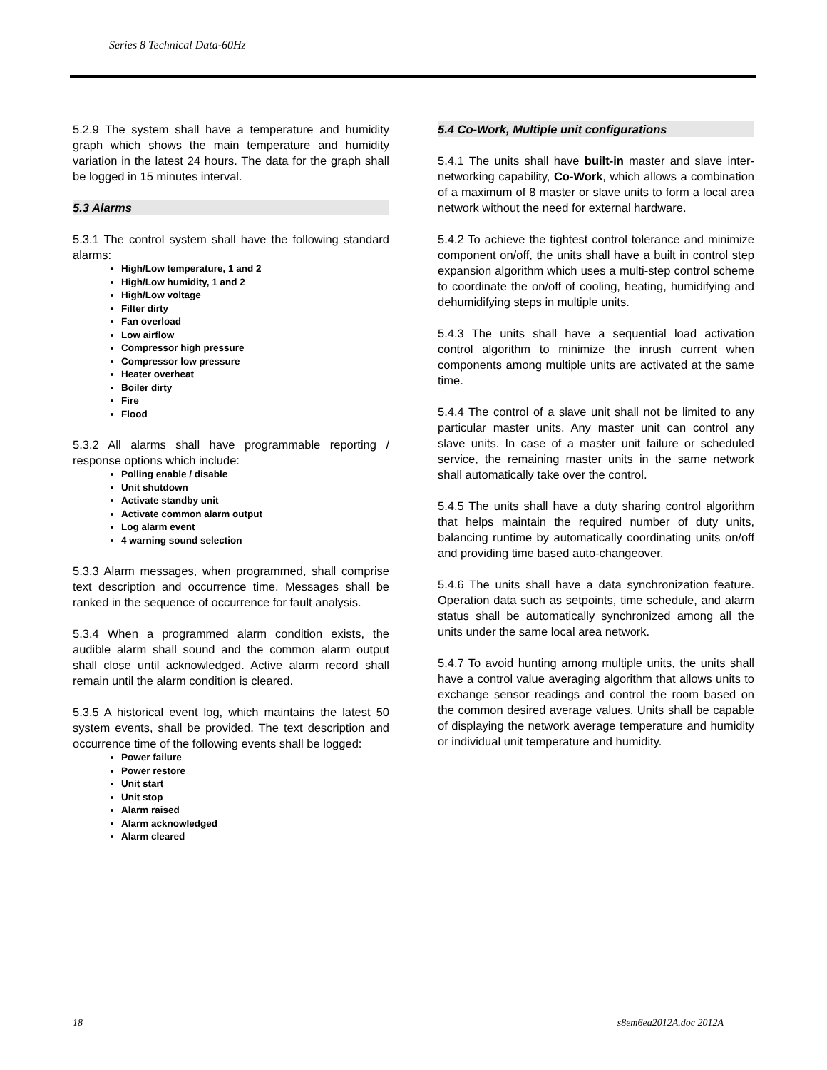Series 8 Technical Data-60Hz
5.2.9 The system shall have a temperature and humidity graph which shows the main temperature and humidity variation in the latest 24 hours. The data for the graph shall be logged in 15 minutes interval.
5.3 Alarms
5.3.1 The control system shall have the following standard alarms:
High/Low temperature, 1 and 2
High/Low humidity, 1 and 2
High/Low voltage
Filter dirty
Fan overload
Low airflow
Compressor high pressure
Compressor low pressure
Heater overheat
Boiler dirty
Fire
Flood
5.3.2 All alarms shall have programmable reporting / response options which include:
Polling enable / disable
Unit shutdown
Activate standby unit
Activate common alarm output
Log alarm event
4 warning sound selection
5.3.3 Alarm messages, when programmed, shall comprise text description and occurrence time. Messages shall be ranked in the sequence of occurrence for fault analysis.
5.3.4 When a programmed alarm condition exists, the audible alarm shall sound and the common alarm output shall close until acknowledged. Active alarm record shall remain until the alarm condition is cleared.
5.3.5 A historical event log, which maintains the latest 50 system events, shall be provided. The text description and occurrence time of the following events shall be logged:
Power failure
Power restore
Unit start
Unit stop
Alarm raised
Alarm acknowledged
Alarm cleared
5.4 Co-Work, Multiple unit configurations
5.4.1 The units shall have built-in master and slave inter-networking capability, Co-Work, which allows a combination of a maximum of 8 master or slave units to form a local area network without the need for external hardware.
5.4.2 To achieve the tightest control tolerance and minimize component on/off, the units shall have a built in control step expansion algorithm which uses a multi-step control scheme to coordinate the on/off of cooling, heating, humidifying and dehumidifying steps in multiple units.
5.4.3 The units shall have a sequential load activation control algorithm to minimize the inrush current when components among multiple units are activated at the same time.
5.4.4 The control of a slave unit shall not be limited to any particular master units. Any master unit can control any slave units. In case of a master unit failure or scheduled service, the remaining master units in the same network shall automatically take over the control.
5.4.5 The units shall have a duty sharing control algorithm that helps maintain the required number of duty units, balancing runtime by automatically coordinating units on/off and providing time based auto-changeover.
5.4.6 The units shall have a data synchronization feature. Operation data such as setpoints, time schedule, and alarm status shall be automatically synchronized among all the units under the same local area network.
5.4.7 To avoid hunting among multiple units, the units shall have a control value averaging algorithm that allows units to exchange sensor readings and control the room based on the common desired average values. Units shall be capable of displaying the network average temperature and humidity or individual unit temperature and humidity.
18 s8em6ea2012A.doc 2012A